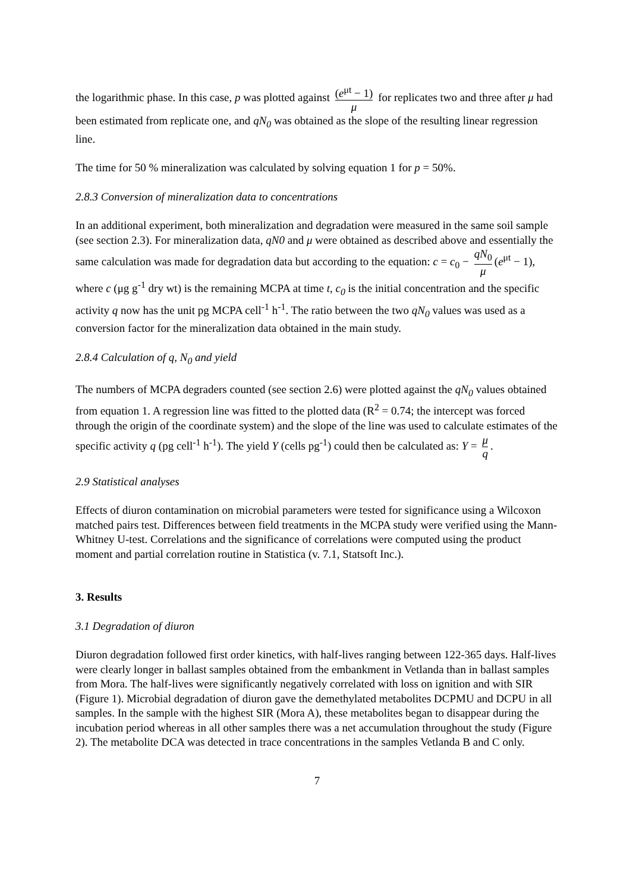the logarithmic phase. In this case, p was plotted against (e<sup>μt</sup> − 1) μ for replicates two and three after μ had been estimated from replicate one, and qN<sub>0</sub> was obtained as the slope of the resulting linear regression line.
The time for 50 % mineralization was calculated by solving equation 1 for p = 50%.
2.8.3 Conversion of mineralization data to concentrations
In an additional experiment, both mineralization and degradation were measured in the same soil sample (see section 2.3). For mineralization data, qN0 and μ were obtained as described above and essentially the same calculation was made for degradation data but according to the equation: c = c<sub>0</sub> − qN<sub>0</sub> μ (e<sup>μt</sup> − 1), where c (μg g<sup>-1</sup> dry wt) is the remaining MCPA at time t, c<sub>0</sub> is the initial concentration and the specific activity q now has the unit pg MCPA cell<sup>-1</sup> h<sup>-1</sup>. The ratio between the two qN<sub>0</sub> values was used as a conversion factor for the mineralization data obtained in the main study.
2.8.4 Calculation of q, N<sub>0</sub> and yield
The numbers of MCPA degraders counted (see section 2.6) were plotted against the qN<sub>0</sub> values obtained from equation 1. A regression line was fitted to the plotted data (R<sup>2</sup> = 0.74; the intercept was forced through the origin of the coordinate system) and the slope of the line was used to calculate estimates of the specific activity q (pg cell<sup>-1</sup> h<sup>-1</sup>). The yield Y (cells pg<sup>-1</sup>) could then be calculated as: Y = μ q.
2.9 Statistical analyses
Effects of diuron contamination on microbial parameters were tested for significance using a Wilcoxon matched pairs test. Differences between field treatments in the MCPA study were verified using the Mann-Whitney U-test. Correlations and the significance of correlations were computed using the product moment and partial correlation routine in Statistica (v. 7.1, Statsoft Inc.).
3. Results
3.1 Degradation of diuron
Diuron degradation followed first order kinetics, with half-lives ranging between 122-365 days. Half-lives were clearly longer in ballast samples obtained from the embankment in Vetlanda than in ballast samples from Mora. The half-lives were significantly negatively correlated with loss on ignition and with SIR (Figure 1). Microbial degradation of diuron gave the demethylated metabolites DCPMU and DCPU in all samples. In the sample with the highest SIR (Mora A), these metabolites began to disappear during the incubation period whereas in all other samples there was a net accumulation throughout the study (Figure 2). The metabolite DCA was detected in trace concentrations in the samples Vetlanda B and C only.
7